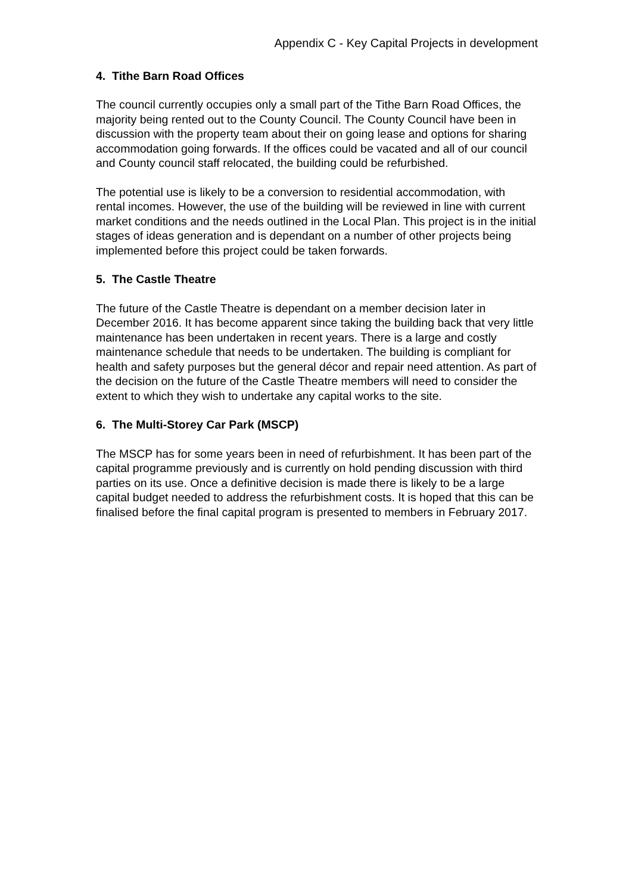Appendix C - Key Capital Projects in development
4. Tithe Barn Road Offices
The council currently occupies only a small part of the Tithe Barn Road Offices, the majority being rented out to the County Council. The County Council have been in discussion with the property team about their on going lease and options for sharing accommodation going forwards. If the offices could be vacated and all of our council and County council staff relocated, the building could be refurbished.
The potential use is likely to be a conversion to residential accommodation, with rental incomes. However, the use of the building will be reviewed in line with current market conditions and the needs outlined in the Local Plan. This project is in the initial stages of ideas generation and is dependant on a number of other projects being implemented before this project could be taken forwards.
5. The Castle Theatre
The future of the Castle Theatre is dependant on a member decision later in December 2016. It has become apparent since taking the building back that very little maintenance has been undertaken in recent years. There is a large and costly maintenance schedule that needs to be undertaken. The building is compliant for health and safety purposes but the general décor and repair need attention. As part of the decision on the future of the Castle Theatre members will need to consider the extent to which they wish to undertake any capital works to the site.
6. The Multi-Storey Car Park (MSCP)
The MSCP has for some years been in need of refurbishment. It has been part of the capital programme previously and is currently on hold pending discussion with third parties on its use. Once a definitive decision is made there is likely to be a large capital budget needed to address the refurbishment costs. It is hoped that this can be finalised before the final capital program is presented to members in February 2017.